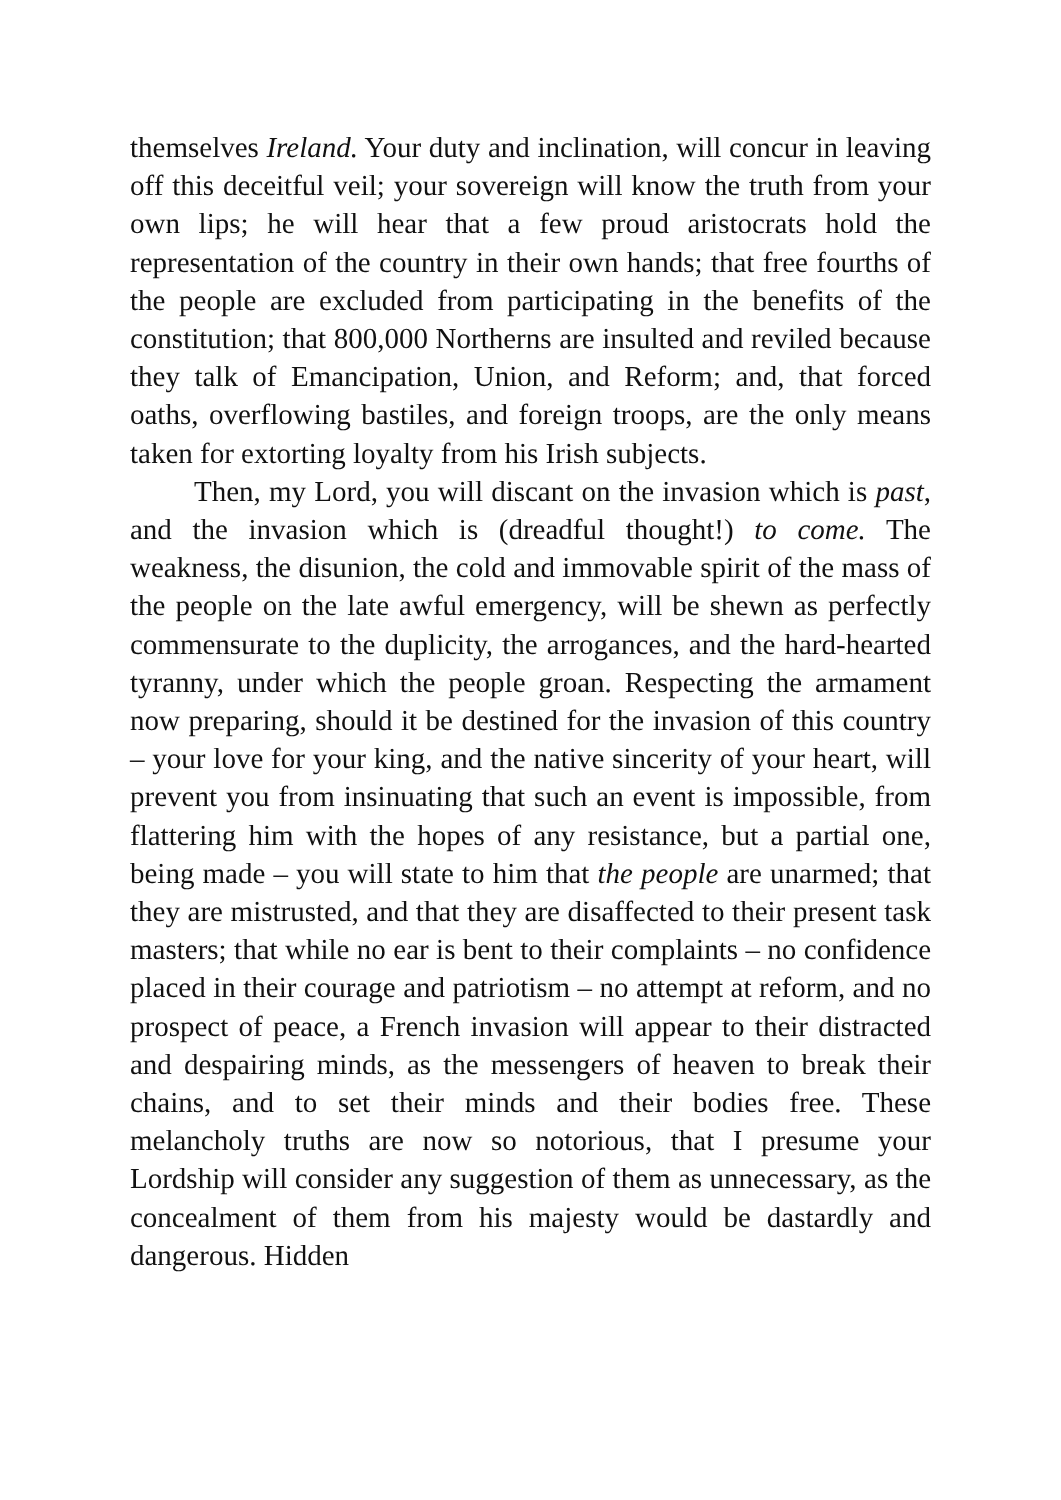themselves Ireland. Your duty and inclination, will concur in leaving off this deceitful veil; your sovereign will know the truth from your own lips; he will hear that a few proud aristocrats hold the representation of the country in their own hands; that free fourths of the people are excluded from participating in the benefits of the constitution; that 800,000 Northerns are insulted and reviled because they talk of Emancipation, Union, and Reform; and, that forced oaths, overflowing bastiles, and foreign troops, are the only means taken for extorting loyalty from his Irish subjects.
Then, my Lord, you will discant on the invasion which is past, and the invasion which is (dreadful thought!) to come. The weakness, the disunion, the cold and immovable spirit of the mass of the people on the late awful emergency, will be shewn as perfectly commensurate to the duplicity, the arrogances, and the hard-hearted tyranny, under which the people groan. Respecting the armament now preparing, should it be destined for the invasion of this country – your love for your king, and the native sincerity of your heart, will prevent you from insinuating that such an event is impossible, from flattering him with the hopes of any resistance, but a partial one, being made – you will state to him that the people are unarmed; that they are mistrusted, and that they are disaffected to their present task masters; that while no ear is bent to their complaints – no confidence placed in their courage and patriotism – no attempt at reform, and no prospect of peace, a French invasion will appear to their distracted and despairing minds, as the messengers of heaven to break their chains, and to set their minds and their bodies free. These melancholy truths are now so notorious, that I presume your Lordship will consider any suggestion of them as unnecessary, as the concealment of them from his majesty would be dastardly and dangerous. Hidden